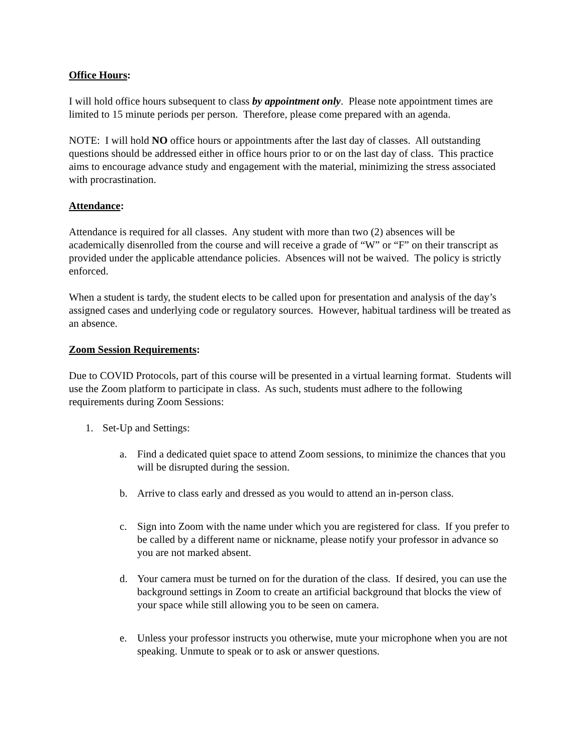Office Hours:
I will hold office hours subsequent to class by appointment only. Please note appointment times are limited to 15 minute periods per person. Therefore, please come prepared with an agenda.
NOTE: I will hold NO office hours or appointments after the last day of classes. All outstanding questions should be addressed either in office hours prior to or on the last day of class. This practice aims to encourage advance study and engagement with the material, minimizing the stress associated with procrastination.
Attendance:
Attendance is required for all classes. Any student with more than two (2) absences will be academically disenrolled from the course and will receive a grade of “W” or “F” on their transcript as provided under the applicable attendance policies. Absences will not be waived. The policy is strictly enforced.
When a student is tardy, the student elects to be called upon for presentation and analysis of the day’s assigned cases and underlying code or regulatory sources. However, habitual tardiness will be treated as an absence.
Zoom Session Requirements:
Due to COVID Protocols, part of this course will be presented in a virtual learning format. Students will use the Zoom platform to participate in class. As such, students must adhere to the following requirements during Zoom Sessions:
1. Set-Up and Settings:
a. Find a dedicated quiet space to attend Zoom sessions, to minimize the chances that you will be disrupted during the session.
b. Arrive to class early and dressed as you would to attend an in-person class.
c. Sign into Zoom with the name under which you are registered for class. If you prefer to be called by a different name or nickname, please notify your professor in advance so you are not marked absent.
d. Your camera must be turned on for the duration of the class. If desired, you can use the background settings in Zoom to create an artificial background that blocks the view of your space while still allowing you to be seen on camera.
e. Unless your professor instructs you otherwise, mute your microphone when you are not speaking. Unmute to speak or to ask or answer questions.